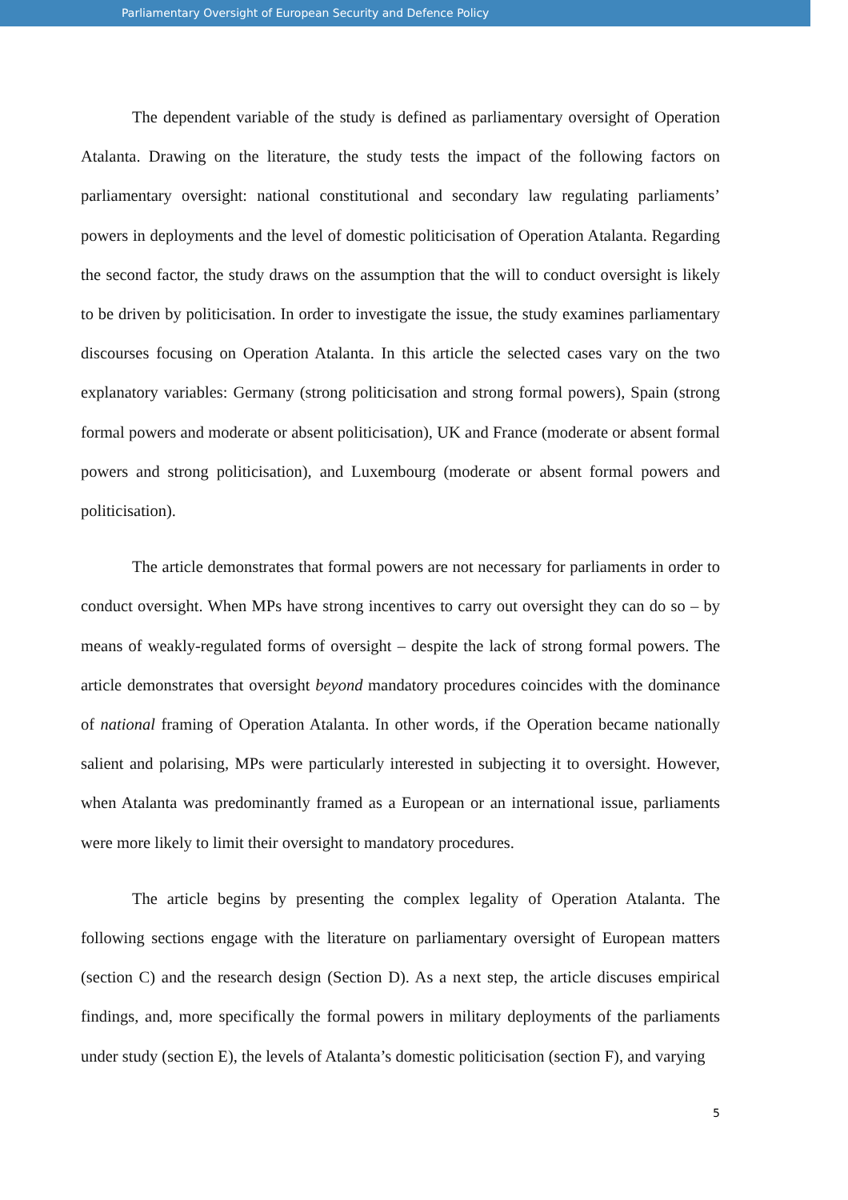Parliamentary Oversight of European Security and Defence Policy
The dependent variable of the study is defined as parliamentary oversight of Operation Atalanta. Drawing on the literature, the study tests the impact of the following factors on parliamentary oversight: national constitutional and secondary law regulating parliaments’ powers in deployments and the level of domestic politicisation of Operation Atalanta. Regarding the second factor, the study draws on the assumption that the will to conduct oversight is likely to be driven by politicisation. In order to investigate the issue, the study examines parliamentary discourses focusing on Operation Atalanta. In this article the selected cases vary on the two explanatory variables: Germany (strong politicisation and strong formal powers), Spain (strong formal powers and moderate or absent politicisation), UK and France (moderate or absent formal powers and strong politicisation), and Luxembourg (moderate or absent formal powers and politicisation).
The article demonstrates that formal powers are not necessary for parliaments in order to conduct oversight. When MPs have strong incentives to carry out oversight they can do so – by means of weakly-regulated forms of oversight – despite the lack of strong formal powers. The article demonstrates that oversight beyond mandatory procedures coincides with the dominance of national framing of Operation Atalanta. In other words, if the Operation became nationally salient and polarising, MPs were particularly interested in subjecting it to oversight. However, when Atalanta was predominantly framed as a European or an international issue, parliaments were more likely to limit their oversight to mandatory procedures.
The article begins by presenting the complex legality of Operation Atalanta. The following sections engage with the literature on parliamentary oversight of European matters (section C) and the research design (Section D). As a next step, the article discuses empirical findings, and, more specifically the formal powers in military deployments of the parliaments under study (section E), the levels of Atalanta’s domestic politicisation (section F), and varying
5